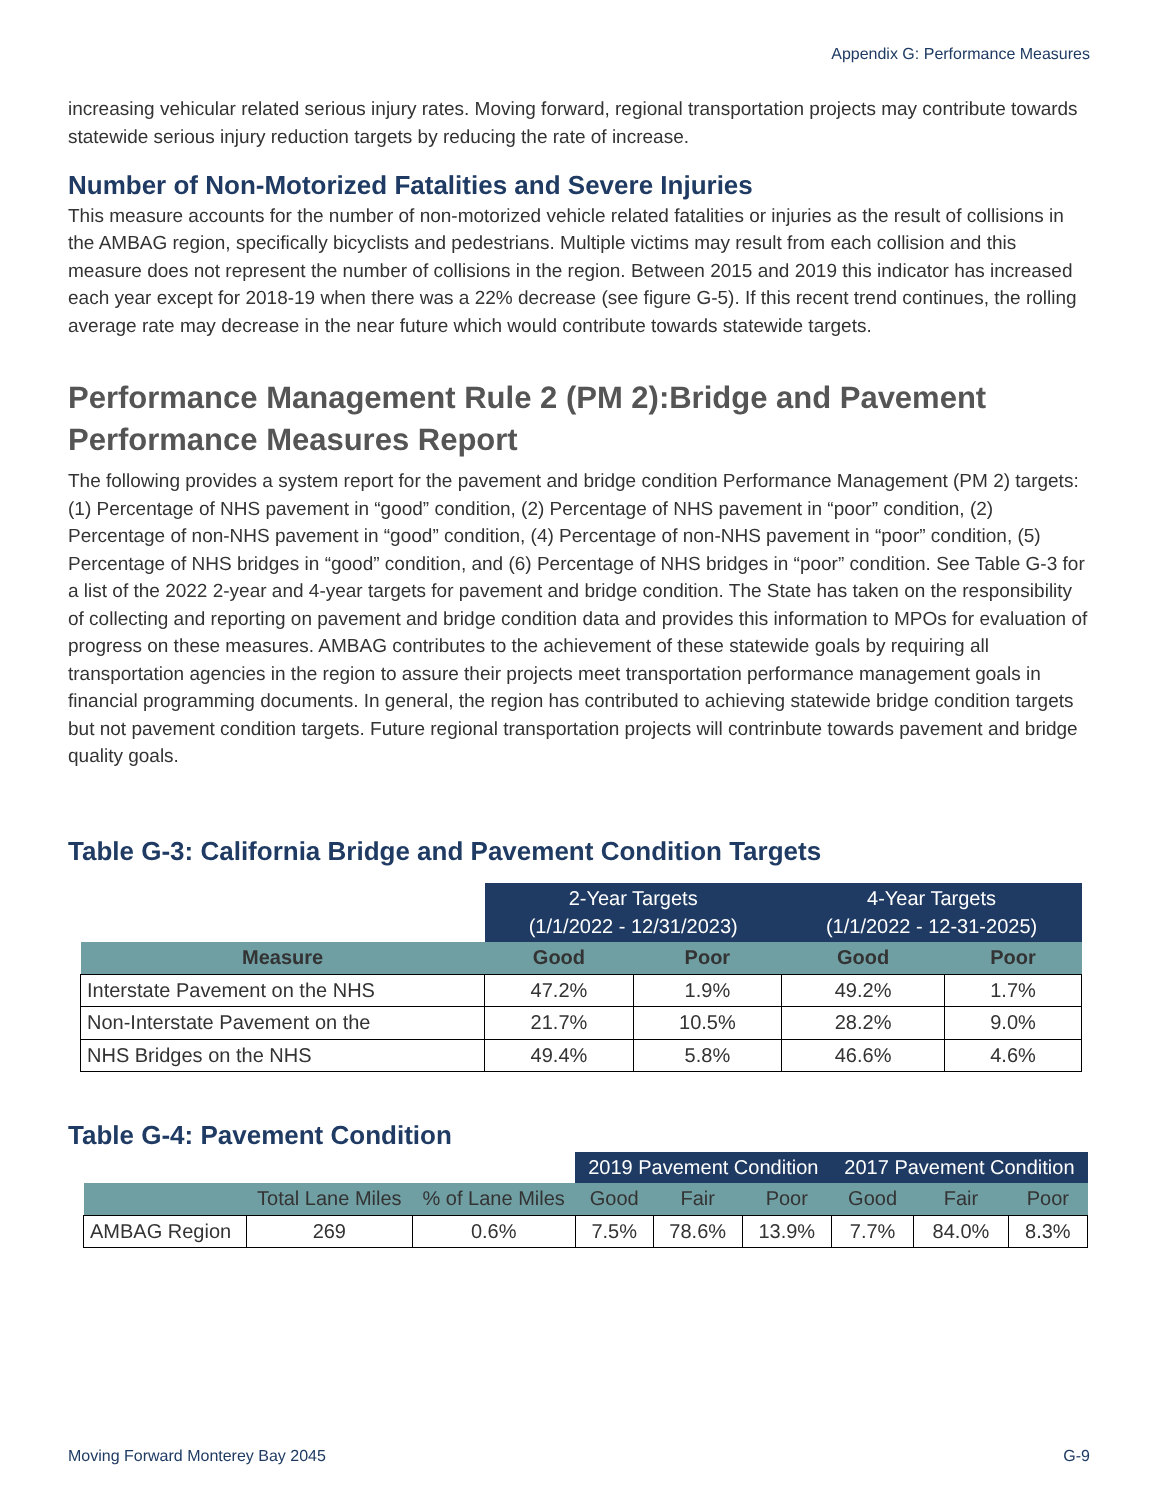Appendix G: Performance Measures
increasing vehicular related serious injury rates. Moving forward, regional transportation projects may contribute towards statewide serious injury reduction targets by reducing the rate of increase.
Number of Non-Motorized Fatalities and Severe Injuries
This measure accounts for the number of non-motorized vehicle related fatalities or injuries as the result of collisions in the AMBAG region, specifically bicyclists and pedestrians. Multiple victims may result from each collision and this measure does not represent the number of collisions in the region. Between 2015 and 2019 this indicator has increased each year except for 2018-19 when there was a 22% decrease (see figure G-5). If this recent trend continues, the rolling average rate may decrease in the near future which would contribute towards statewide targets.
Performance Management Rule 2 (PM 2):Bridge and Pavement Performance Measures Report
The following provides a system report for the pavement and bridge condition Performance Management (PM 2) targets: (1) Percentage of NHS pavement in “good” condition, (2) Percentage of NHS pavement in “poor” condition, (2) Percentage of non-NHS pavement in “good” condition, (4) Percentage of non-NHS pavement in “poor” condition, (5) Percentage of NHS bridges in “good” condition, and (6) Percentage of NHS bridges in “poor” condition. See Table G-3 for a list of the 2022 2-year and 4-year targets for pavement and bridge condition. The State has taken on the responsibility of collecting and reporting on pavement and bridge condition data and provides this information to MPOs for evaluation of progress on these measures. AMBAG contributes to the achievement of these statewide goals by requiring all transportation agencies in the region to assure their projects meet transportation performance management goals in financial programming documents. In general, the region has contributed to achieving statewide bridge condition targets but not pavement condition targets. Future regional transportation projects will contrinbute towards pavement and bridge quality goals.
Table G-3: California Bridge and Pavement Condition Targets
| | 2-Year Targets (1/1/2022 - 12/31/2023) | | 4-Year Targets (1/1/2022 - 12-31-2025) | |
| --- | --- | --- | --- | --- |
| Measure | Good | Poor | Good | Poor |
| Interstate Pavement on the NHS | 47.2% | 1.9% | 49.2% | 1.7% |
| Non-Interstate Pavement on the | 21.7% | 10.5% | 28.2% | 9.0% |
| NHS Bridges on the NHS | 49.4% | 5.8% | 46.6% | 4.6% |
Table G-4: Pavement Condition
| | | | 2019 Pavement Condition | | | 2017 Pavement Condition | | |
| --- | --- | --- | --- | --- | --- | --- | --- | --- |
| | Total Lane Miles | % of Lane Miles | Good | Fair | Poor | Good | Fair | Poor |
| AMBAG Region | 269 | 0.6% | 7.5% | 78.6% | 13.9% | 7.7% | 84.0% | 8.3% |
Moving Forward Monterey Bay 2045 G-9